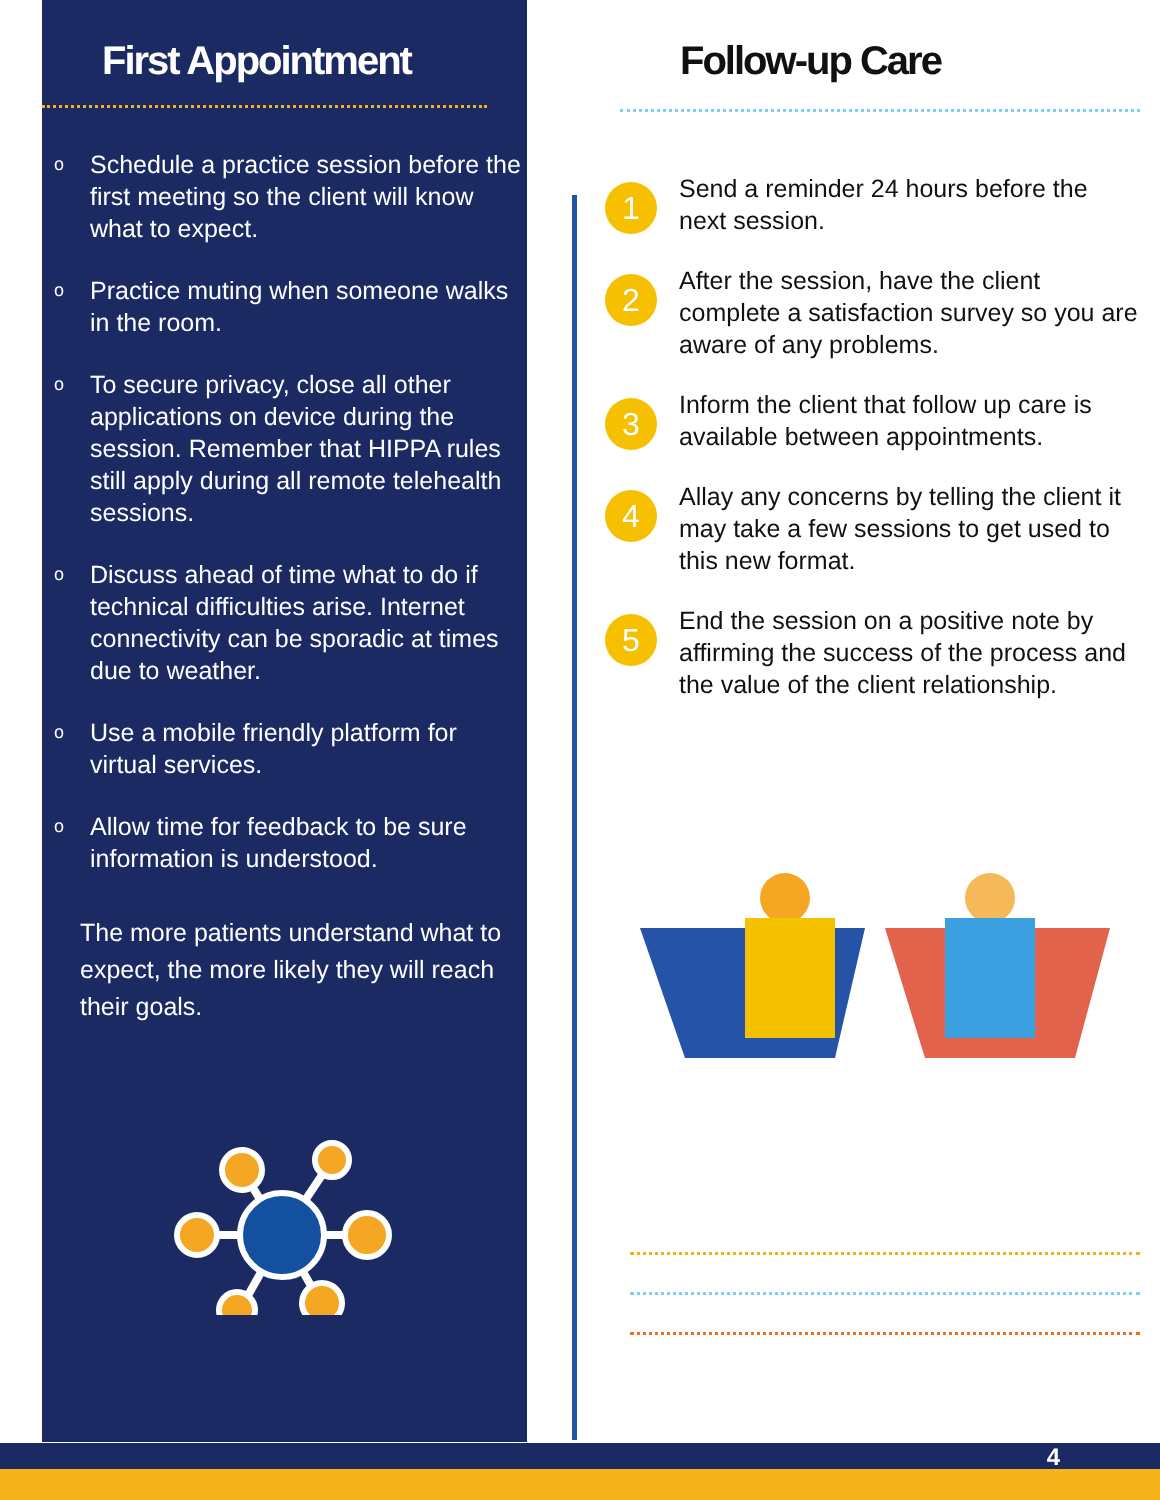First Appointment
o Schedule a practice session before the first meeting so the client will know what to expect.
o Practice muting when someone walks in the room.
o To secure privacy, close all other applications on device during the session. Remember that HIPPA rules still apply during all remote telehealth sessions.
o Discuss ahead of time what to do if technical difficulties arise. Internet connectivity can be sporadic at times due to weather.
o Use a mobile friendly platform for virtual services.
o Allow time for feedback to be sure information is understood.
The more patients understand what to expect, the more likely they will reach their goals.
Follow-up Care
1
Send a reminder 24 hours before the next session.
2
After the session, have the client complete a satisfaction survey so you are aware of any problems.
3
Inform the client that follow up care is available between appointments.
4
Allay any concerns by telling the client it may take a few sessions to get used to this new format.
5
End the session on a positive note by affirming the success of the process and the value of the client relationship.
4